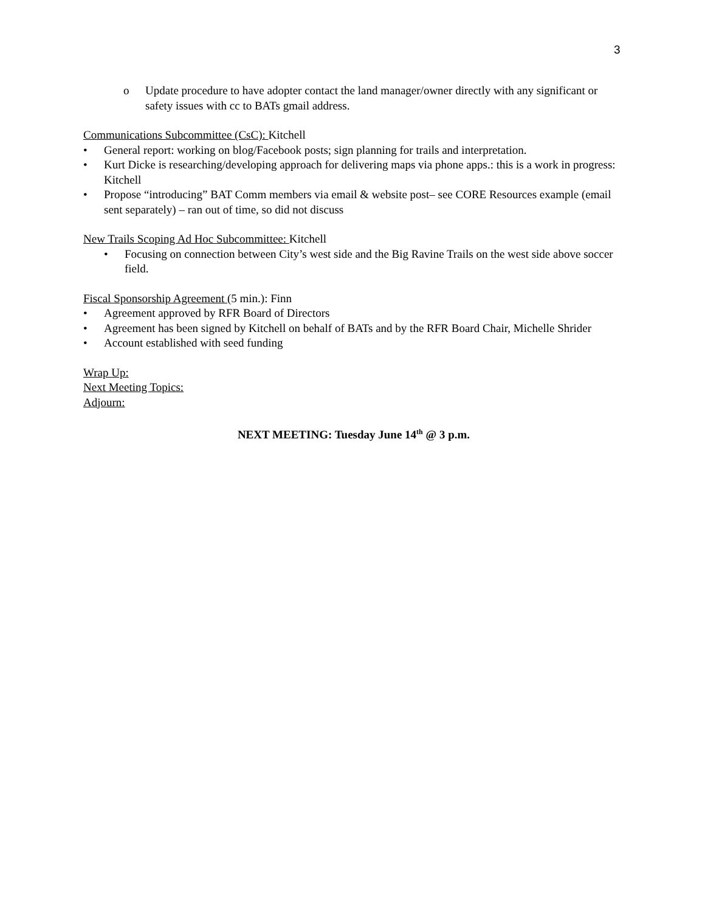3
o Update procedure to have adopter contact the land manager/owner directly with any significant or safety issues with cc to BATs gmail address.
Communications Subcommittee (CsC): Kitchell
• General report: working on blog/Facebook posts; sign planning for trails and interpretation.
• Kurt Dicke is researching/developing approach for delivering maps via phone apps.: this is a work in progress: Kitchell
• Propose “introducing” BAT Comm members via email & website post– see CORE Resources example (email sent separately) – ran out of time, so did not discuss
New Trails Scoping Ad Hoc Subcommittee: Kitchell
• Focusing on connection between City’s west side and the Big Ravine Trails on the west side above soccer field.
Fiscal Sponsorship Agreement (5 min.): Finn
• Agreement approved by RFR Board of Directors
• Agreement has been signed by Kitchell on behalf of BATs and by the RFR Board Chair, Michelle Shrider
• Account established with seed funding
Wrap Up:
Next Meeting Topics:
Adjourn:
NEXT MEETING: Tuesday June 14<sup>th</sup> @ 3 p.m.